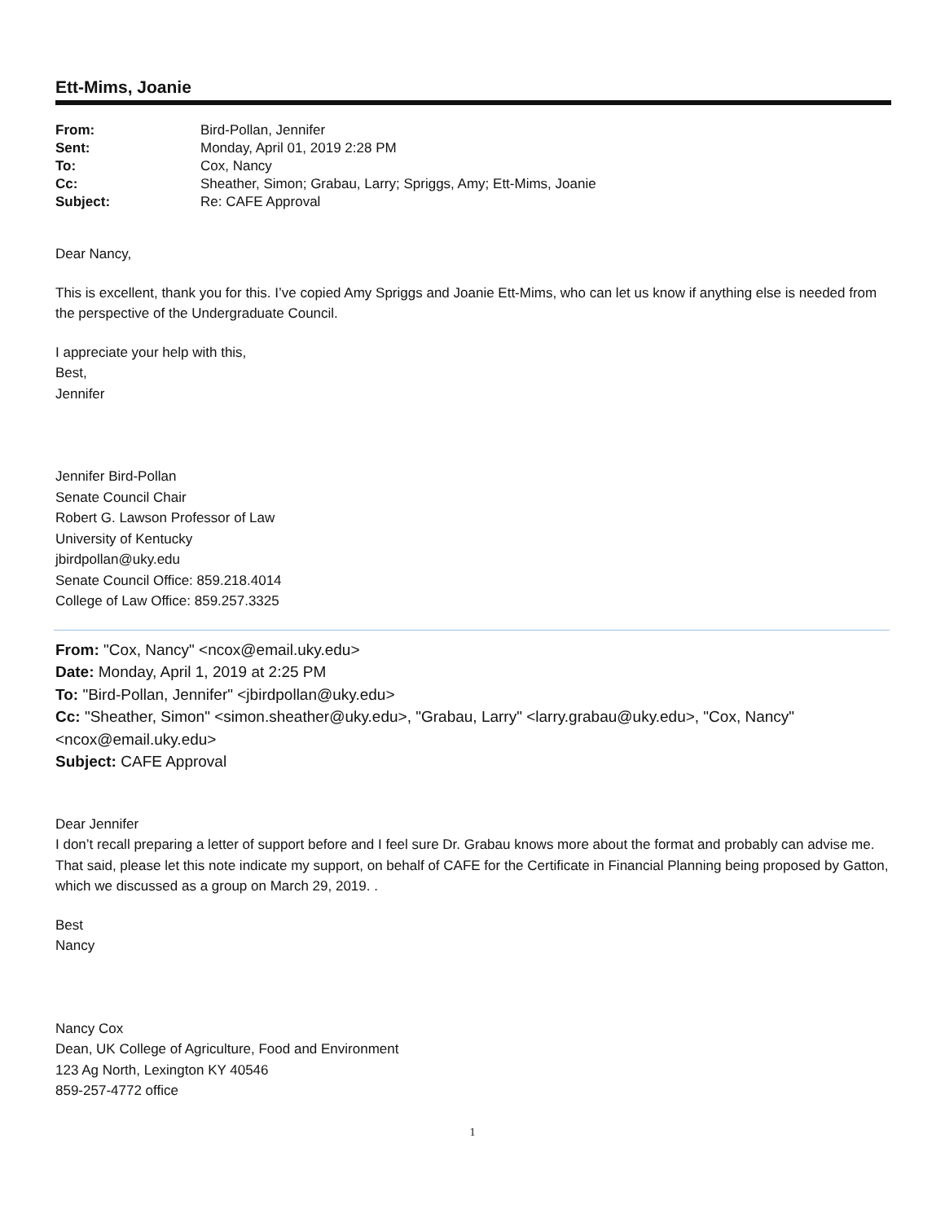Ett-Mims, Joanie
| From: | Bird-Pollan, Jennifer |
| Sent: | Monday, April 01, 2019 2:28 PM |
| To: | Cox, Nancy |
| Cc: | Sheather, Simon; Grabau, Larry; Spriggs, Amy; Ett-Mims, Joanie |
| Subject: | Re: CAFE Approval |
Dear Nancy,
This is excellent, thank you for this. I’ve copied Amy Spriggs and Joanie Ett-Mims, who can let us know if anything else is needed from the perspective of the Undergraduate Council.
I appreciate your help with this,
Best,
Jennifer
Jennifer Bird-Pollan
Senate Council Chair
Robert G. Lawson Professor of Law
University of Kentucky
jbirdpollan@uky.edu
Senate Council Office: 859.218.4014
College of Law Office: 859.257.3325
From: "Cox, Nancy" <ncox@email.uky.edu>
Date: Monday, April 1, 2019 at 2:25 PM
To: "Bird-Pollan, Jennifer" <jbirdpollan@uky.edu>
Cc: "Sheather, Simon" <simon.sheather@uky.edu>, "Grabau, Larry" <larry.grabau@uky.edu>, "Cox, Nancy" <ncox@email.uky.edu>
Subject: CAFE Approval
Dear Jennifer
I don’t recall preparing a letter of support before and I feel sure Dr. Grabau knows more about the format and probably can advise me. That said, please let this note indicate my support, on behalf of CAFE for the Certificate in Financial Planning being proposed by Gatton, which we discussed as a group on March 29, 2019. .
Best
Nancy
Nancy Cox
Dean, UK College of Agriculture, Food and Environment
123 Ag North, Lexington KY 40546
859-257-4772 office
1